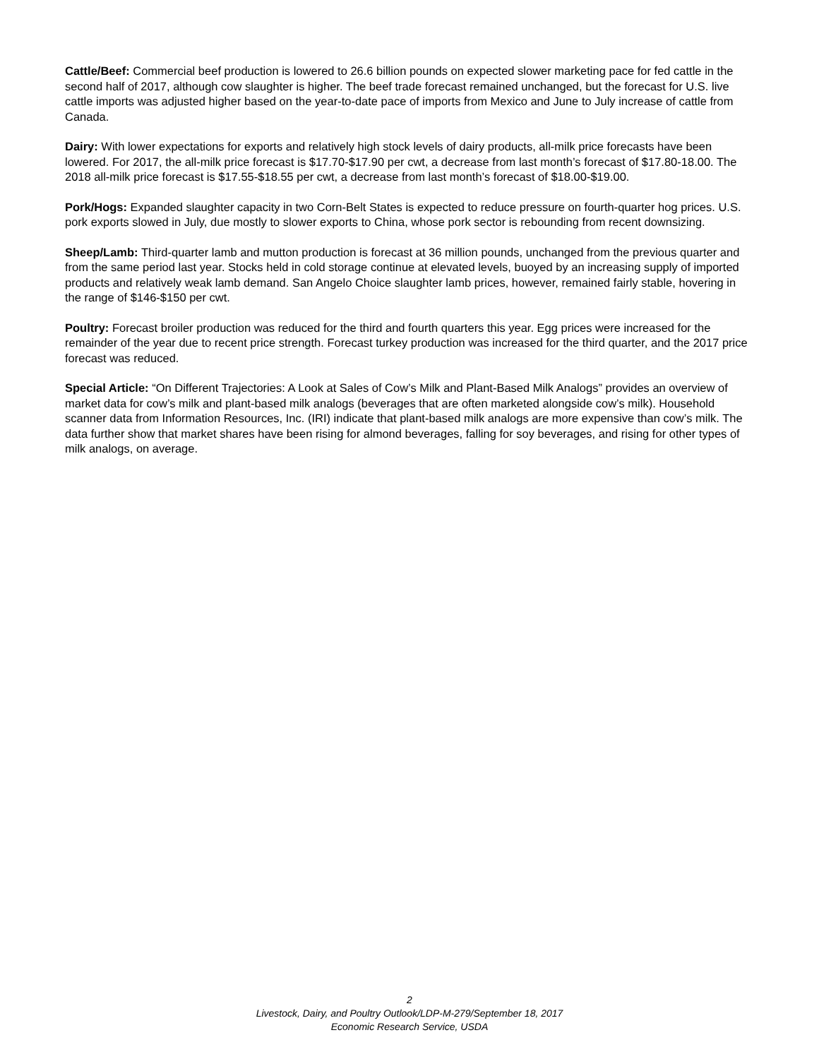Cattle/Beef: Commercial beef production is lowered to 26.6 billion pounds on expected slower marketing pace for fed cattle in the second half of 2017, although cow slaughter is higher. The beef trade forecast remained unchanged, but the forecast for U.S. live cattle imports was adjusted higher based on the year-to-date pace of imports from Mexico and June to July increase of cattle from Canada.
Dairy: With lower expectations for exports and relatively high stock levels of dairy products, all-milk price forecasts have been lowered. For 2017, the all-milk price forecast is $17.70-$17.90 per cwt, a decrease from last month’s forecast of $17.80-18.00. The 2018 all-milk price forecast is $17.55-$18.55 per cwt, a decrease from last month’s forecast of $18.00-$19.00.
Pork/Hogs: Expanded slaughter capacity in two Corn-Belt States is expected to reduce pressure on fourth-quarter hog prices. U.S. pork exports slowed in July, due mostly to slower exports to China, whose pork sector is rebounding from recent downsizing.
Sheep/Lamb: Third-quarter lamb and mutton production is forecast at 36 million pounds, unchanged from the previous quarter and from the same period last year. Stocks held in cold storage continue at elevated levels, buoyed by an increasing supply of imported products and relatively weak lamb demand. San Angelo Choice slaughter lamb prices, however, remained fairly stable, hovering in the range of $146-$150 per cwt.
Poultry: Forecast broiler production was reduced for the third and fourth quarters this year. Egg prices were increased for the remainder of the year due to recent price strength. Forecast turkey production was increased for the third quarter, and the 2017 price forecast was reduced.
Special Article: “On Different Trajectories: A Look at Sales of Cow’s Milk and Plant-Based Milk Analogs” provides an overview of market data for cow’s milk and plant-based milk analogs (beverages that are often marketed alongside cow’s milk). Household scanner data from Information Resources, Inc. (IRI) indicate that plant-based milk analogs are more expensive than cow’s milk. The data further show that market shares have been rising for almond beverages, falling for soy beverages, and rising for other types of milk analogs, on average.
2
Livestock, Dairy, and Poultry Outlook/LDP-M-279/September 18, 2017
Economic Research Service, USDA